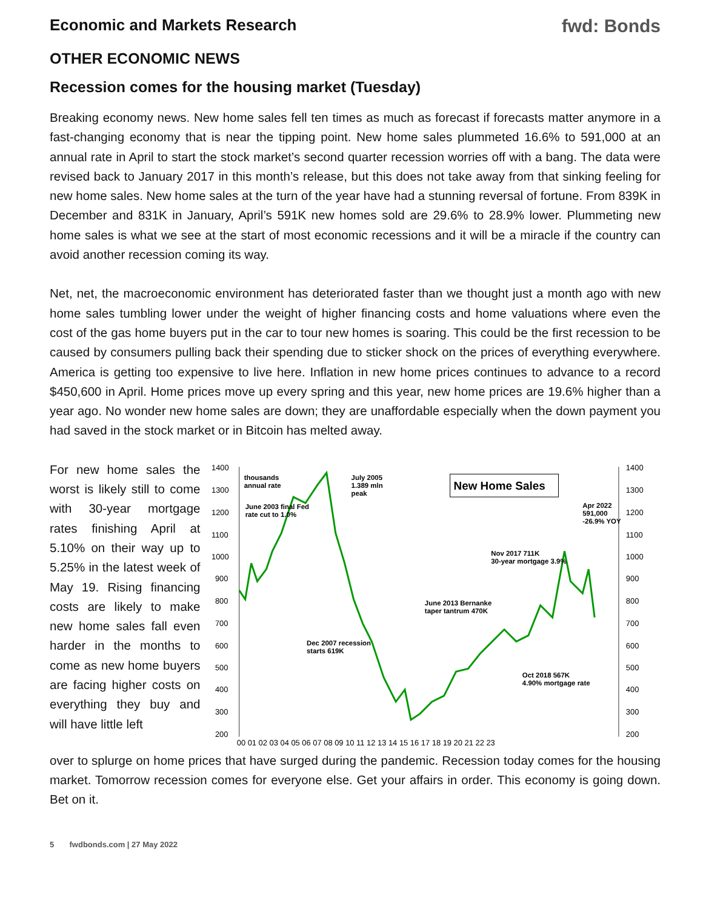Economic and Markets Research fwd: Bonds
OTHER ECONOMIC NEWS
Recession comes for the housing market (Tuesday)
Breaking economy news. New home sales fell ten times as much as forecast if forecasts matter anymore in a fast-changing economy that is near the tipping point. New home sales plummeted 16.6% to 591,000 at an annual rate in April to start the stock market’s second quarter recession worries off with a bang. The data were revised back to January 2017 in this month’s release, but this does not take away from that sinking feeling for new home sales. New home sales at the turn of the year have had a stunning reversal of fortune. From 839K in December and 831K in January, April’s 591K new homes sold are 29.6% to 28.9% lower. Plummeting new home sales is what we see at the start of most economic recessions and it will be a miracle if the country can avoid another recession coming its way.
Net, net, the macroeconomic environment has deteriorated faster than we thought just a month ago with new home sales tumbling lower under the weight of higher financing costs and home valuations where even the cost of the gas home buyers put in the car to tour new homes is soaring. This could be the first recession to be caused by consumers pulling back their spending due to sticker shock on the prices of everything everywhere. America is getting too expensive to live here. Inflation in new home prices continues to advance to a record $450,600 in April. Home prices move up every spring and this year, new home prices are 19.6% higher than a year ago. No wonder new home sales are down; they are unaffordable especially when the down payment you had saved in the stock market or in Bitcoin has melted away.
For new home sales the worst is likely still to come with 30-year mortgage rates finishing April at 5.10% on their way up to 5.25% in the latest week of May 19. Rising financing costs are likely to make new home sales fall even harder in the months to come as new home buyers are facing higher costs on everything they buy and will have little left
1400
1300
1200
1100
1000
900
800
700
600
500
400
300
200
1400
1300
1200
1100
1000
900
800
700
600
500
400
300
200
00 01 02 03 04 05 06 07 08 09 10 11 12 13 14 15 16 17 18 19 20 21 22 23
New Home Sales
thousands
annual rate
July 2005
1.389 mln
peak
June 2003 final Fed
rate cut to 1.0%
Apr 2022
591,000
-26.9% YOY
Nov 2017 711K
30-year mortgage 3.9%
June 2013 Bernanke
taper tantrum 470K
Dec 2007 recession
starts 619K
Oct 2018 567K
4.90% mortgage rate
over to splurge on home prices that have surged during the pandemic. Recession today comes for the housing market. Tomorrow recession comes for everyone else. Get your affairs in order. This economy is going down. Bet on it.
5 fwdbonds.com | 27 May 2022